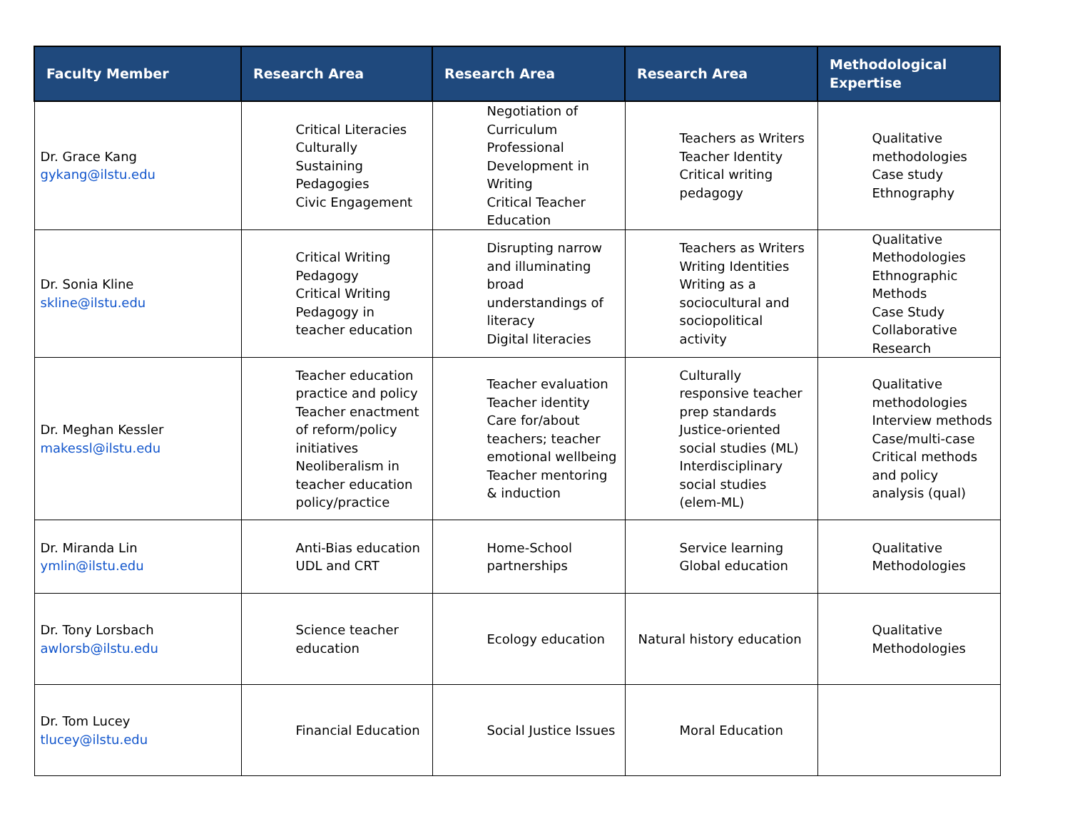| Faculty Member | Research Area | Research Area | Research Area | Methodological Expertise |
| --- | --- | --- | --- | --- |
| Dr. Grace Kang gykang@ilstu.edu | Critical Literacies Culturally Sustaining Pedagogies Civic Engagement | Negotiation of Curriculum Professional Development in Writing Critical Teacher Education | Teachers as Writers Teacher Identity Critical writing pedagogy | Qualitative methodologies Case study Ethnography |
| Dr. Sonia Kline skline@ilstu.edu | Critical Writing Pedagogy Critical Writing Pedagogy in teacher education | Disrupting narrow and illuminating broad understandings of literacy Digital literacies | Teachers as Writers Writing Identities Writing as a sociocultural and sociopolitical activity | Qualitative Methodologies Ethnographic Methods Case Study Collaborative Research |
| Dr. Meghan Kessler makessl@ilstu.edu | Teacher education practice and policy Teacher enactment of reform/policy initiatives Neoliberalism in teacher education policy/practice | Teacher evaluation Teacher identity Care for/about teachers; teacher emotional wellbeing Teacher mentoring & induction | Culturally responsive teacher prep standards Justice-oriented social studies (ML) Interdisciplinary social studies (elem-ML) | Qualitative methodologies Interview methods Case/multi-case Critical methods and policy analysis (qual) |
| Dr. Miranda Lin ymlin@ilstu.edu | Anti-Bias education UDL and CRT | Home-School partnerships | Service learning Global education | Qualitative Methodologies |
| Dr. Tony Lorsbach awlorsb@ilstu.edu | Science teacher education | Ecology education | Natural history education | Qualitative Methodologies |
| Dr. Tom Lucey tlucey@ilstu.edu | Financial Education | Social Justice Issues | Moral Education | |